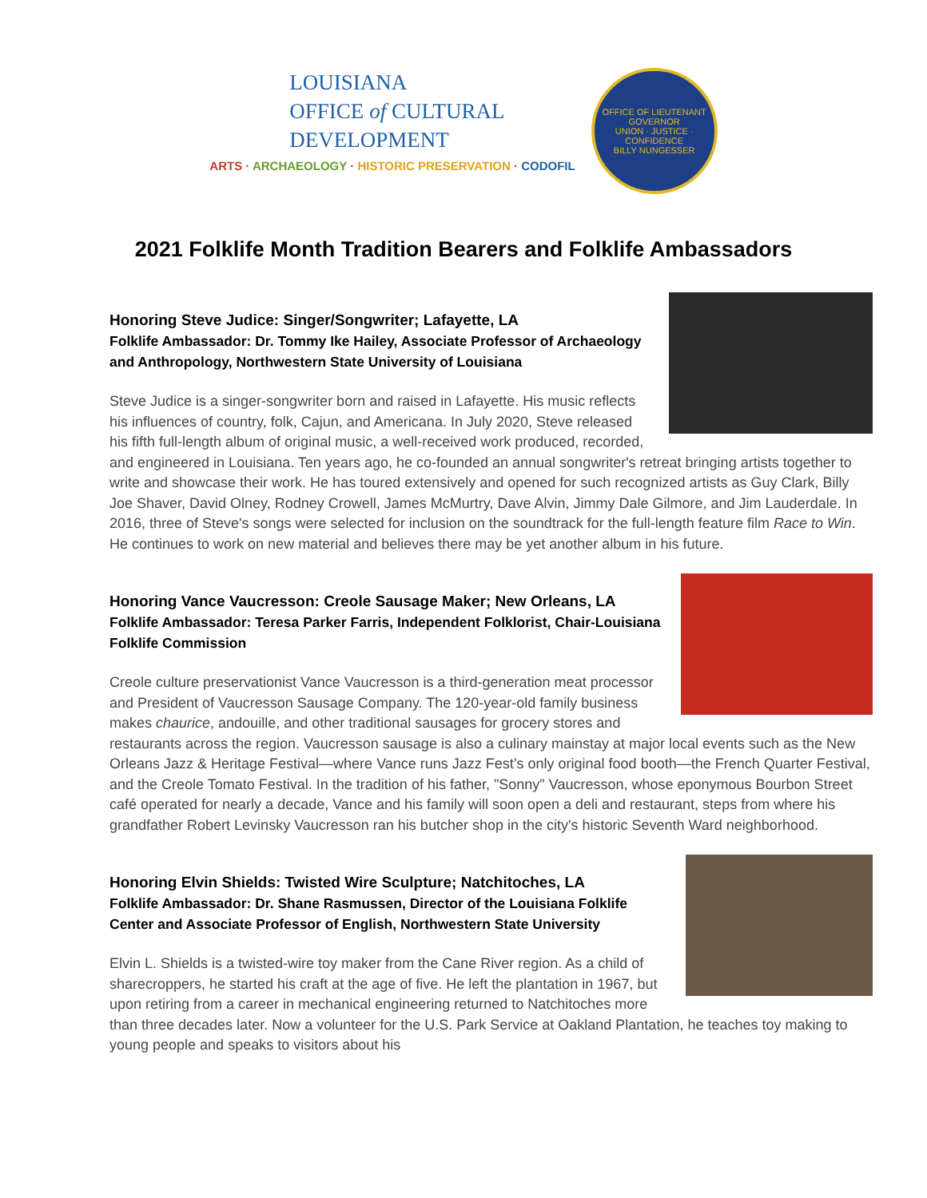LOUISIANA
OFFICE of CULTURAL
DEVELOPMENT
ARTS · ARCHAEOLOGY · HISTORIC PRESERVATION · CODOFIL
OFFICE OF LIEUTENANT GOVERNOR
UNION · JUSTICE · CONFIDENCE
BILLY NUNGESSER
2021 Folklife Month Tradition Bearers and Folklife Ambassadors
Honoring Steve Judice: Singer/Songwriter; Lafayette, LA
Folklife Ambassador: Dr. Tommy Ike Hailey, Associate Professor of Archaeology and Anthropology, Northwestern State University of Louisiana
Steve Judice is a singer-songwriter born and raised in Lafayette. His music reflects his influences of country, folk, Cajun, and Americana. In July 2020, Steve released his fifth full-length album of original music, a well-received work produced, recorded, and engineered in Louisiana. Ten years ago, he co-founded an annual songwriter's retreat bringing artists together to write and showcase their work. He has toured extensively and opened for such recognized artists as Guy Clark, Billy Joe Shaver, David Olney, Rodney Crowell, James McMurtry, Dave Alvin, Jimmy Dale Gilmore, and Jim Lauderdale. In 2016, three of Steve's songs were selected for inclusion on the soundtrack for the full-length feature film Race to Win. He continues to work on new material and believes there may be yet another album in his future.
Honoring Vance Vaucresson: Creole Sausage Maker; New Orleans, LA
Folklife Ambassador: Teresa Parker Farris, Independent Folklorist, Chair-Louisiana Folklife Commission
Creole culture preservationist Vance Vaucresson is a third-generation meat processor and President of Vaucresson Sausage Company. The 120-year-old family business makes chaurice, andouille, and other traditional sausages for grocery stores and restaurants across the region. Vaucresson sausage is also a culinary mainstay at major local events such as the New Orleans Jazz & Heritage Festival—where Vance runs Jazz Fest’s only original food booth—the French Quarter Festival, and the Creole Tomato Festival. In the tradition of his father, "Sonny" Vaucresson, whose eponymous Bourbon Street café operated for nearly a decade, Vance and his family will soon open a deli and restaurant, steps from where his grandfather Robert Levinsky Vaucresson ran his butcher shop in the city's historic Seventh Ward neighborhood.
Honoring Elvin Shields: Twisted Wire Sculpture; Natchitoches, LA
Folklife Ambassador: Dr. Shane Rasmussen, Director of the Louisiana Folklife Center and Associate Professor of English, Northwestern State University
Elvin L. Shields is a twisted-wire toy maker from the Cane River region. As a child of sharecroppers, he started his craft at the age of five. He left the plantation in 1967, but upon retiring from a career in mechanical engineering returned to Natchitoches more than three decades later. Now a volunteer for the U.S. Park Service at Oakland Plantation, he teaches toy making to young people and speaks to visitors about his